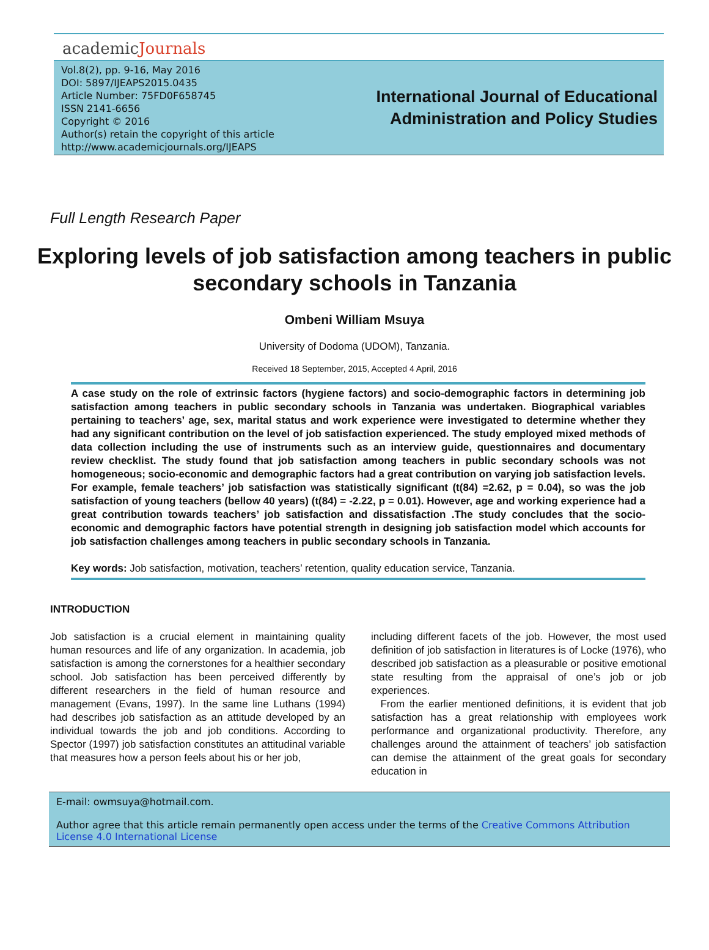academicJournals
Vol.8(2), pp. 9-16, May 2016
DOI: 5897/IJEAPS2015.0435
Article Number: 75FD0F658745
ISSN 2141-6656
Copyright © 2016
Author(s) retain the copyright of this article
http://www.academicjournals.org/IJEAPS
International Journal of Educational
Administration and Policy Studies
Full Length Research Paper
Exploring levels of job satisfaction among teachers in public secondary schools in Tanzania
Ombeni William Msuya
University of Dodoma (UDOM), Tanzania.
Received 18 September, 2015, Accepted 4 April, 2016
A case study on the role of extrinsic factors (hygiene factors) and socio-demographic factors in determining job satisfaction among teachers in public secondary schools in Tanzania was undertaken. Biographical variables pertaining to teachers’ age, sex, marital status and work experience were investigated to determine whether they had any significant contribution on the level of job satisfaction experienced. The study employed mixed methods of data collection including the use of instruments such as an interview guide, questionnaires and documentary review checklist. The study found that job satisfaction among teachers in public secondary schools was not homogeneous; socio-economic and demographic factors had a great contribution on varying job satisfaction levels. For example, female teachers’ job satisfaction was statistically significant (t(84) =2.62, p = 0.04), so was the job satisfaction of young teachers (bellow 40 years) (t(84) = -2.22, p = 0.01). However, age and working experience had a great contribution towards teachers’ job satisfaction and dissatisfaction .The study concludes that the socio-economic and demographic factors have potential strength in designing job satisfaction model which accounts for job satisfaction challenges among teachers in public secondary schools in Tanzania.
Key words: Job satisfaction, motivation, teachers’ retention, quality education service, Tanzania.
INTRODUCTION
Job satisfaction is a crucial element in maintaining quality human resources and life of any organization. In academia, job satisfaction is among the cornerstones for a healthier secondary school. Job satisfaction has been perceived differently by different researchers in the field of human resource and management (Evans, 1997). In the same line Luthans (1994) had describes job satisfaction as an attitude developed by an individual towards the job and job conditions. According to Spector (1997) job satisfaction constitutes an attitudinal variable that measures how a person feels about his or her job,
including different facets of the job. However, the most used definition of job satisfaction in literatures is of Locke (1976), who described job satisfaction as a pleasurable or positive emotional state resulting from the appraisal of one’s job or job experiences.
From the earlier mentioned definitions, it is evident that job satisfaction has a great relationship with employees work performance and organizational productivity. Therefore, any challenges around the attainment of teachers’ job satisfaction can demise the attainment of the great goals for secondary education in
E-mail: owmsuya@hotmail.com.
Author agree that this article remain permanently open access under the terms of the Creative Commons Attribution License 4.0 International License